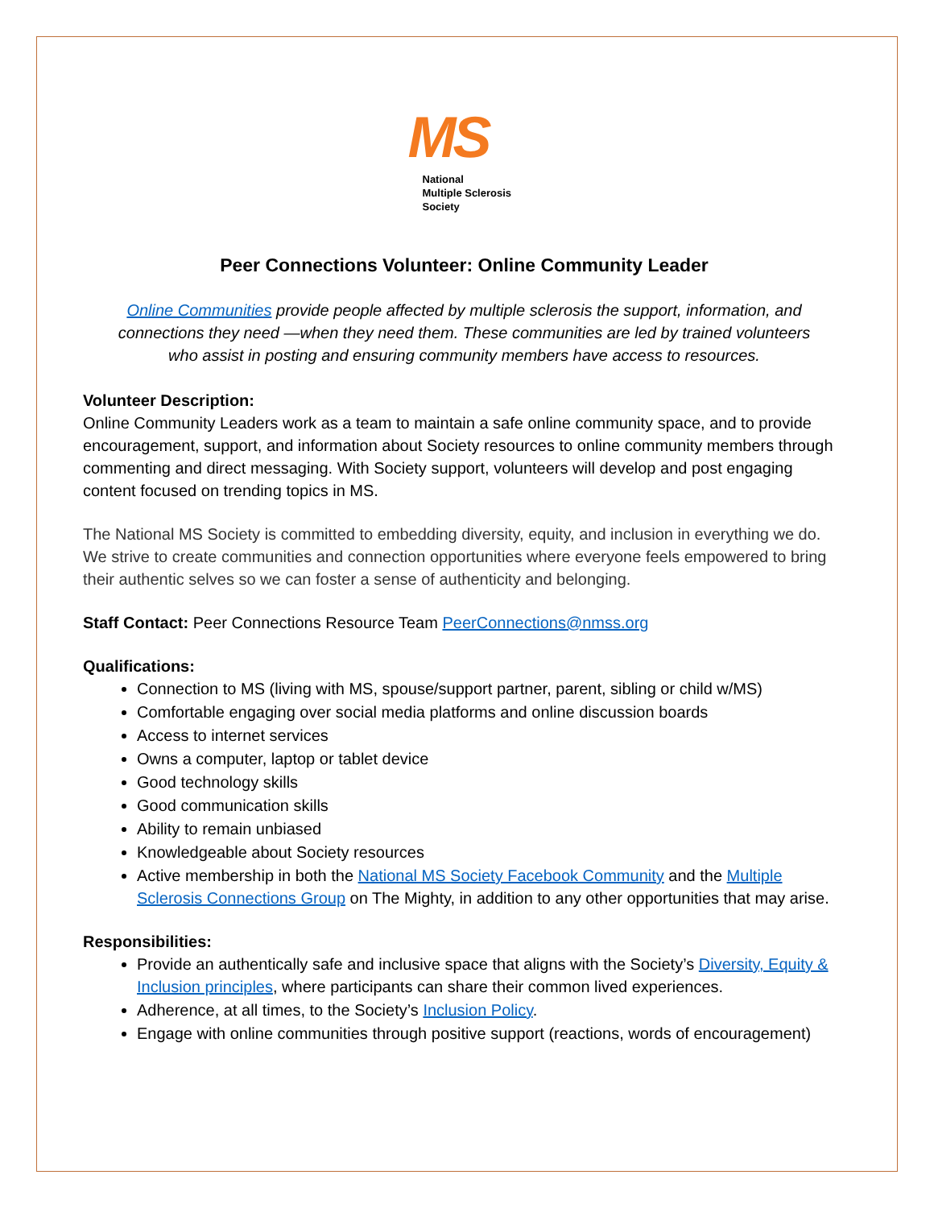MS
National
Multiple Sclerosis
Society
Peer Connections Volunteer: Online Community Leader
Online Communities provide people affected by multiple sclerosis the support, information, and connections they need —when they need them. These communities are led by trained volunteers who assist in posting and ensuring community members have access to resources.
Volunteer Description:
Online Community Leaders work as a team to maintain a safe online community space, and to provide encouragement, support, and information about Society resources to online community members through commenting and direct messaging. With Society support, volunteers will develop and post engaging content focused on trending topics in MS.
The National MS Society is committed to embedding diversity, equity, and inclusion in everything we do. We strive to create communities and connection opportunities where everyone feels empowered to bring their authentic selves so we can foster a sense of authenticity and belonging.
Staff Contact: Peer Connections Resource Team PeerConnections@nmss.org
Qualifications:
Connection to MS (living with MS, spouse/support partner, parent, sibling or child w/MS)
Comfortable engaging over social media platforms and online discussion boards
Access to internet services
Owns a computer, laptop or tablet device
Good technology skills
Good communication skills
Ability to remain unbiased
Knowledgeable about Society resources
Active membership in both the National MS Society Facebook Community and the Multiple Sclerosis Connections Group on The Mighty, in addition to any other opportunities that may arise.
Responsibilities:
Provide an authentically safe and inclusive space that aligns with the Society’s Diversity, Equity & Inclusion principles, where participants can share their common lived experiences.
Adherence, at all times, to the Society’s Inclusion Policy.
Engage with online communities through positive support (reactions, words of encouragement)